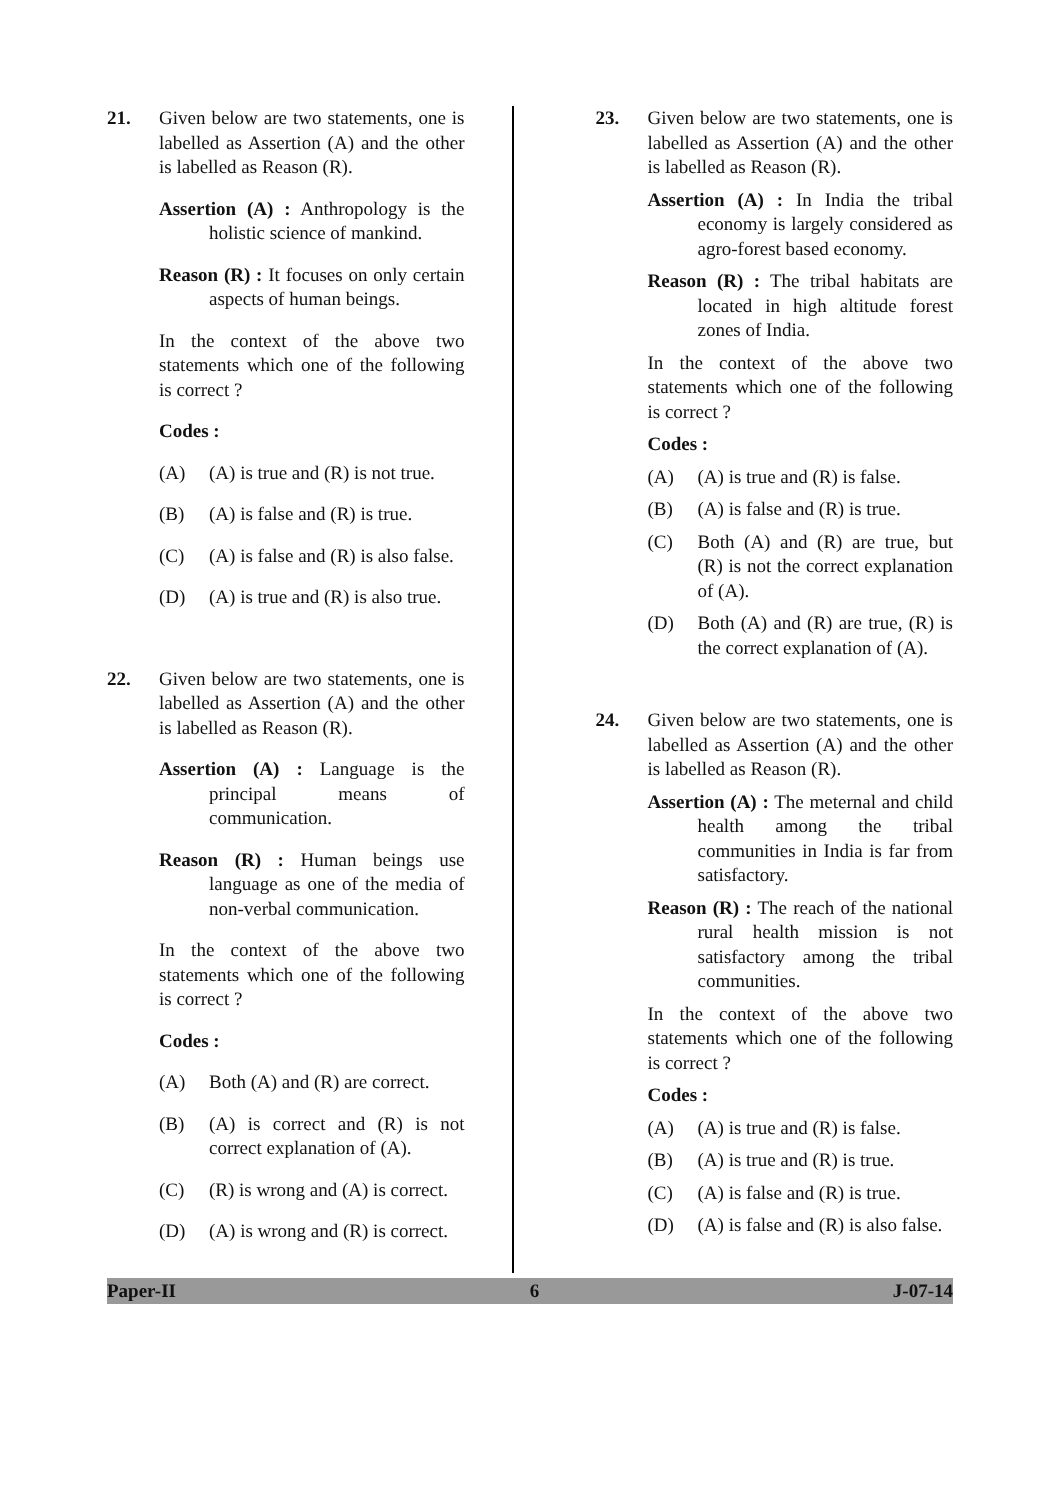21. Given below are two statements, one is labelled as Assertion (A) and the other is labelled as Reason (R).
Assertion (A) : Anthropology is the holistic science of mankind.
Reason (R) : It focuses on only certain aspects of human beings.
In the context of the above two statements which one of the following is correct ?
Codes :
(A) (A) is true and (R) is not true.
(B) (A) is false and (R) is true.
(C) (A) is false and (R) is also false.
(D) (A) is true and (R) is also true.
22. Given below are two statements, one is labelled as Assertion (A) and the other is labelled as Reason (R).
Assertion (A) : Language is the principal means of communication.
Reason (R) : Human beings use language as one of the media of non-verbal communication.
In the context of the above two statements which one of the following is correct ?
Codes :
(A) Both (A) and (R) are correct.
(B) (A) is correct and (R) is not correct explanation of (A).
(C) (R) is wrong and (A) is correct.
(D) (A) is wrong and (R) is correct.
23. Given below are two statements, one is labelled as Assertion (A) and the other is labelled as Reason (R).
Assertion (A) : In India the tribal economy is largely considered as agro-forest based economy.
Reason (R) : The tribal habitats are located in high altitude forest zones of India.
In the context of the above two statements which one of the following is correct ?
Codes :
(A) (A) is true and (R) is false.
(B) (A) is false and (R) is true.
(C) Both (A) and (R) are true, but (R) is not the correct explanation of (A).
(D) Both (A) and (R) are true, (R) is the correct explanation of (A).
24. Given below are two statements, one is labelled as Assertion (A) and the other is labelled as Reason (R).
Assertion (A) : The meternal and child health among the tribal communities in India is far from satisfactory.
Reason (R) : The reach of the national rural health mission is not satisfactory among the tribal communities.
In the context of the above two statements which one of the following is correct ?
Codes :
(A) (A) is true and (R) is false.
(B) (A) is true and (R) is true.
(C) (A) is false and (R) is true.
(D) (A) is false and (R) is also false.
Paper-II 6 J-07-14